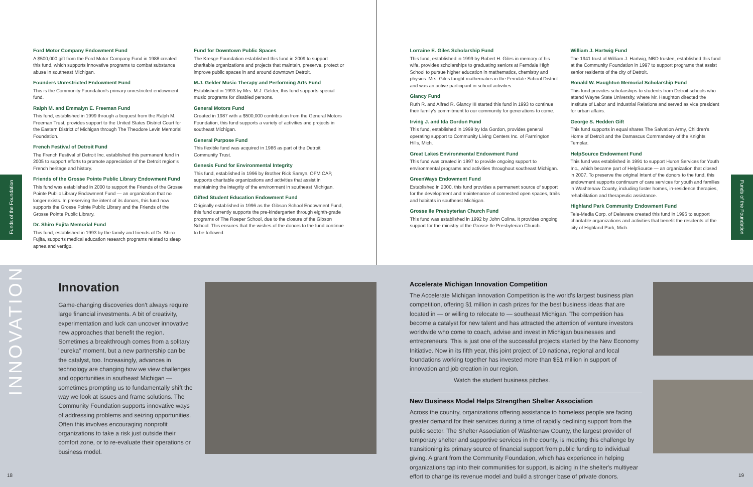Funds of the Foundation
Ford Motor Company Endowment Fund
A $500,000 gift from the Ford Motor Company Fund in 1988 created this fund, which supports innovative programs to combat substance abuse in southeast Michigan.
Founders Unrestricted Endowment Fund
This is the Community Foundation's primary unrestricted endowment fund.
Ralph M. and Emmalyn E. Freeman Fund
This fund, established in 1999 through a bequest from the Ralph M. Freeman Trust, provides support to the United States District Court for the Eastern District of Michigan through The Theodore Levin Memorial Foundation.
French Festival of Detroit Fund
The French Festival of Detroit Inc. established this permanent fund in 2005 to support efforts to promote appreciation of the Detroit region's French heritage and history.
Friends of the Grosse Pointe Public Library Endowment Fund
This fund was established in 2000 to support the Friends of the Grosse Pointe Public Library Endowment Fund — an organization that no longer exists. In preserving the intent of its donors, this fund now supports the Grosse Pointe Public Library and the Friends of the Grosse Pointe Public Library.
Dr. Shiro Fujita Memorial Fund
This fund, established in 1993 by the family and friends of Dr. Shiro Fujita, supports medical education research programs related to sleep apnea and vertigo.
Fund for Downtown Public Spaces
The Kresge Foundation established this fund in 2009 to support charitable organizations and projects that maintain, preserve, protect or improve public spaces in and around downtown Detroit.
M.J. Gelder Music Therapy and Performing Arts Fund
Established in 1993 by Mrs. M.J. Gelder, this fund supports special music programs for disabled persons.
General Motors Fund
Created in 1987 with a $500,000 contribution from the General Motors Foundation, this fund supports a variety of activities and projects in southeast Michigan.
General Purpose Fund
This flexible fund was acquired in 1986 as part of the Detroit Community Trust.
Genesis Fund for Environmental Integrity
This fund, established in 1996 by Brother Rick Samyn, OFM CAP, supports charitable organizations and activities that assist in maintaining the integrity of the environment in southeast Michigan.
Gifted Student Education Endowment Fund
Originally established in 1996 as the Gibson School Endowment Fund, this fund currently supports the pre-kindergarten through eighth-grade programs of The Roeper School, due to the closure of the Gibson School. This ensures that the wishes of the donors to the fund continue to be followed.
Lorraine E. Giles Scholarship Fund
This fund, established in 1999 by Robert H. Giles in memory of his wife, provides scholarships to graduating seniors at Ferndale High School to pursue higher education in mathematics, chemistry and physics. Mrs. Giles taught mathematics in the Ferndale School District and was an active participant in school activities.
Glancy Fund
Ruth R. and Alfred R. Glancy III started this fund in 1993 to continue their family's commitment to our community for generations to come.
Irving J. and Ida Gordon Fund
This fund, established in 1999 by Ida Gordon, provides general operating support to Community Living Centers Inc. of Farmington Hills, Mich.
Great Lakes Environmental Endowment Fund
This fund was created in 1997 to provide ongoing support to environmental programs and activities throughout southeast Michigan.
GreenWays Endowment Fund
Established in 2000, this fund provides a permanent source of support for the development and maintenance of connected open spaces, trails and habitats in southeast Michigan.
Grosse Ile Presbyterian Church Fund
This fund was established in 1992 by John Colina. It provides ongoing support for the ministry of the Grosse Ile Presbyterian Church.
William J. Hartwig Fund
The 1941 trust of William J. Hartwig, NBD trustee, established this fund at the Community Foundation in 1997 to support programs that assist senior residents of the city of Detroit.
Ronald W. Haughton Memorial Scholarship Fund
This fund provides scholarships to students from Detroit schools who attend Wayne State University, where Mr. Haughton directed the Institute of Labor and Industrial Relations and served as vice president for urban affairs.
George S. Hedden Gift
This fund supports in equal shares The Salvation Army, Children's Home of Detroit and the Damascus Commandery of the Knights Templar.
HelpSource Endowment Fund
This fund was established in 1991 to support Huron Services for Youth Inc., which became part of HelpSource — an organization that closed in 2007. To preserve the original intent of the donors to the fund, this endowment supports continuum of care services for youth and families in Washtenaw County, including foster homes, in-residence therapies, rehabilitation and therapeutic assistance.
Highland Park Community Endowment Fund
Tele-Media Corp. of Delaware created this fund in 1996 to support charitable organizations and activities that benefit the residents of the city of Highland Park, Mich.
Funds of the Foundation
INNOVATION
Innovation
Game-changing discoveries don't always require large financial investments. A bit of creativity, experimentation and luck can uncover innovative new approaches that benefit the region. Sometimes a breakthrough comes from a solitary "eureka" moment, but a new partnership can be the catalyst, too. Increasingly, advances in technology are changing how we view challenges and opportunities in southeast Michigan — sometimes prompting us to fundamentally shift the way we look at issues and frame solutions. The Community Foundation supports innovative ways of addressing problems and seizing opportunities. Often this involves encouraging nonprofit organizations to take a risk just outside their comfort zone, or to re-evaluate their operations or business model.
18
Accelerate Michigan Innovation Competition
The Accelerate Michigan Innovation Competition is the world's largest business plan competition, offering $1 million in cash prizes for the best business ideas that are located in — or willing to relocate to — southeast Michigan. The competition has become a catalyst for new talent and has attracted the attention of venture investors worldwide who come to coach, advise and invest in Michigan businesses and entrepreneurs. This is just one of the successful projects started by the New Economy Initiative. Now in its fifth year, this joint project of 10 national, regional and local foundations working together has invested more than $51 million in support of innovation and job creation in our region.
Watch the student business pitches.
New Business Model Helps Strengthen Shelter Association
Across the country, organizations offering assistance to homeless people are facing greater demand for their services during a time of rapidly declining support from the public sector. The Shelter Association of Washtenaw County, the largest provider of temporary shelter and supportive services in the county, is meeting this challenge by transitioning its primary source of financial support from public funding to individual giving. A grant from the Community Foundation, which has experience in helping organizations tap into their communities for support, is aiding in the shelter's multiyear effort to change its revenue model and build a stronger base of private donors.
19